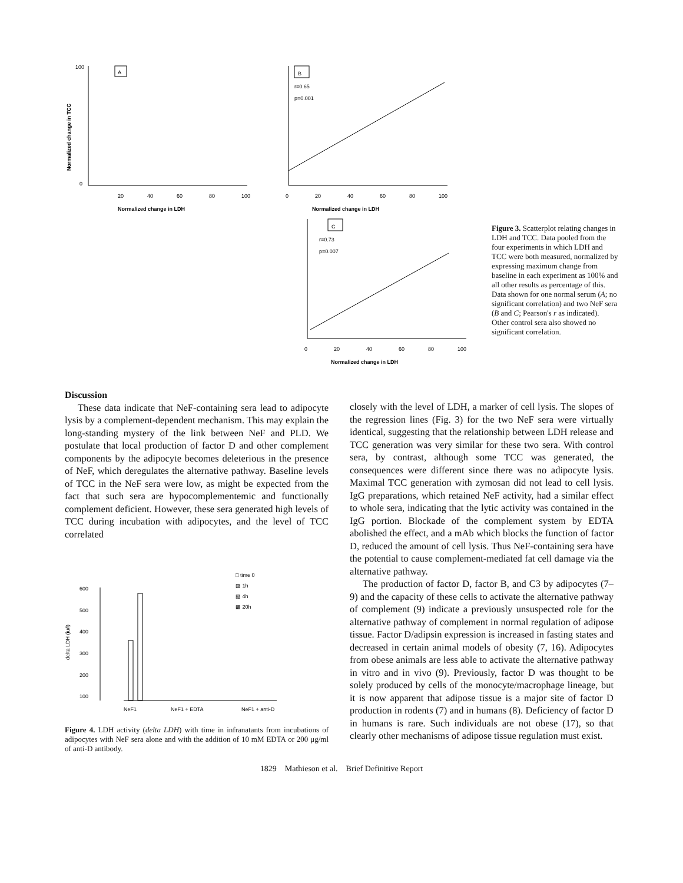A
100
0
20
40
60
80
100
Normalized change in LDH
Normalized change in TCC
B
r=0.65
p=0.001
0
20
40
60
80
100
Normalized change in LDH
C
r=0.73
p=0.007
0
20
40
60
80
100
Normalized change in LDH
Figure 3. Scatterplot relating changes in LDH and TCC. Data pooled from the four experiments in which LDH and TCC were both measured, normalized by expressing maximum change from baseline in each experiment as 100% and all other results as percentage of this. Data shown for one normal serum (A; no significant correlation) and two NeF sera (B and C; Pearson's r as indicated). Other control sera also showed no significant correlation.
Discussion
These data indicate that NeF-containing sera lead to adipocyte lysis by a complement-dependent mechanism. This may explain the long-standing mystery of the link between NeF and PLD. We postulate that local production of factor D and other complement components by the adipocyte becomes deleterious in the presence of NeF, which deregulates the alternative pathway. Baseline levels of TCC in the NeF sera were low, as might be expected from the fact that such sera are hypocomplementemic and functionally complement deficient. However, these sera generated high levels of TCC during incubation with adipocytes, and the level of TCC correlated
□ time 0
▨ 1h
▧ 4h
▩ 20h
600
500
400
300
200
100
delta LDH (iu/l)
NeF1
NeF1 + EDTA
NeF1 + anti-D
Figure 4. LDH activity (delta LDH) with time in infranatants from incubations of adipocytes with NeF sera alone and with the addition of 10 mM EDTA or 200 μg/ml of anti-D antibody.
closely with the level of LDH, a marker of cell lysis. The slopes of the regression lines (Fig. 3) for the two NeF sera were virtually identical, suggesting that the relationship between LDH release and TCC generation was very similar for these two sera. With control sera, by contrast, although some TCC was generated, the consequences were different since there was no adipocyte lysis. Maximal TCC generation with zymosan did not lead to cell lysis. IgG preparations, which retained NeF activity, had a similar effect to whole sera, indicating that the lytic activity was contained in the IgG portion. Blockade of the complement system by EDTA abolished the effect, and a mAb which blocks the function of factor D, reduced the amount of cell lysis. Thus NeF-containing sera have the potential to cause complement-mediated fat cell damage via the alternative pathway.
The production of factor D, factor B, and C3 by adipocytes (7–9) and the capacity of these cells to activate the alternative pathway of complement (9) indicate a previously unsuspected role for the alternative pathway of complement in normal regulation of adipose tissue. Factor D/adipsin expression is increased in fasting states and decreased in certain animal models of obesity (7, 16). Adipocytes from obese animals are less able to activate the alternative pathway in vitro and in vivo (9). Previously, factor D was thought to be solely produced by cells of the monocyte/macrophage lineage, but it is now apparent that adipose tissue is a major site of factor D production in rodents (7) and in humans (8). Deficiency of factor D in humans is rare. Such individuals are not obese (17), so that clearly other mechanisms of adipose tissue regulation must exist.
1829 Mathieson et al. Brief Definitive Report